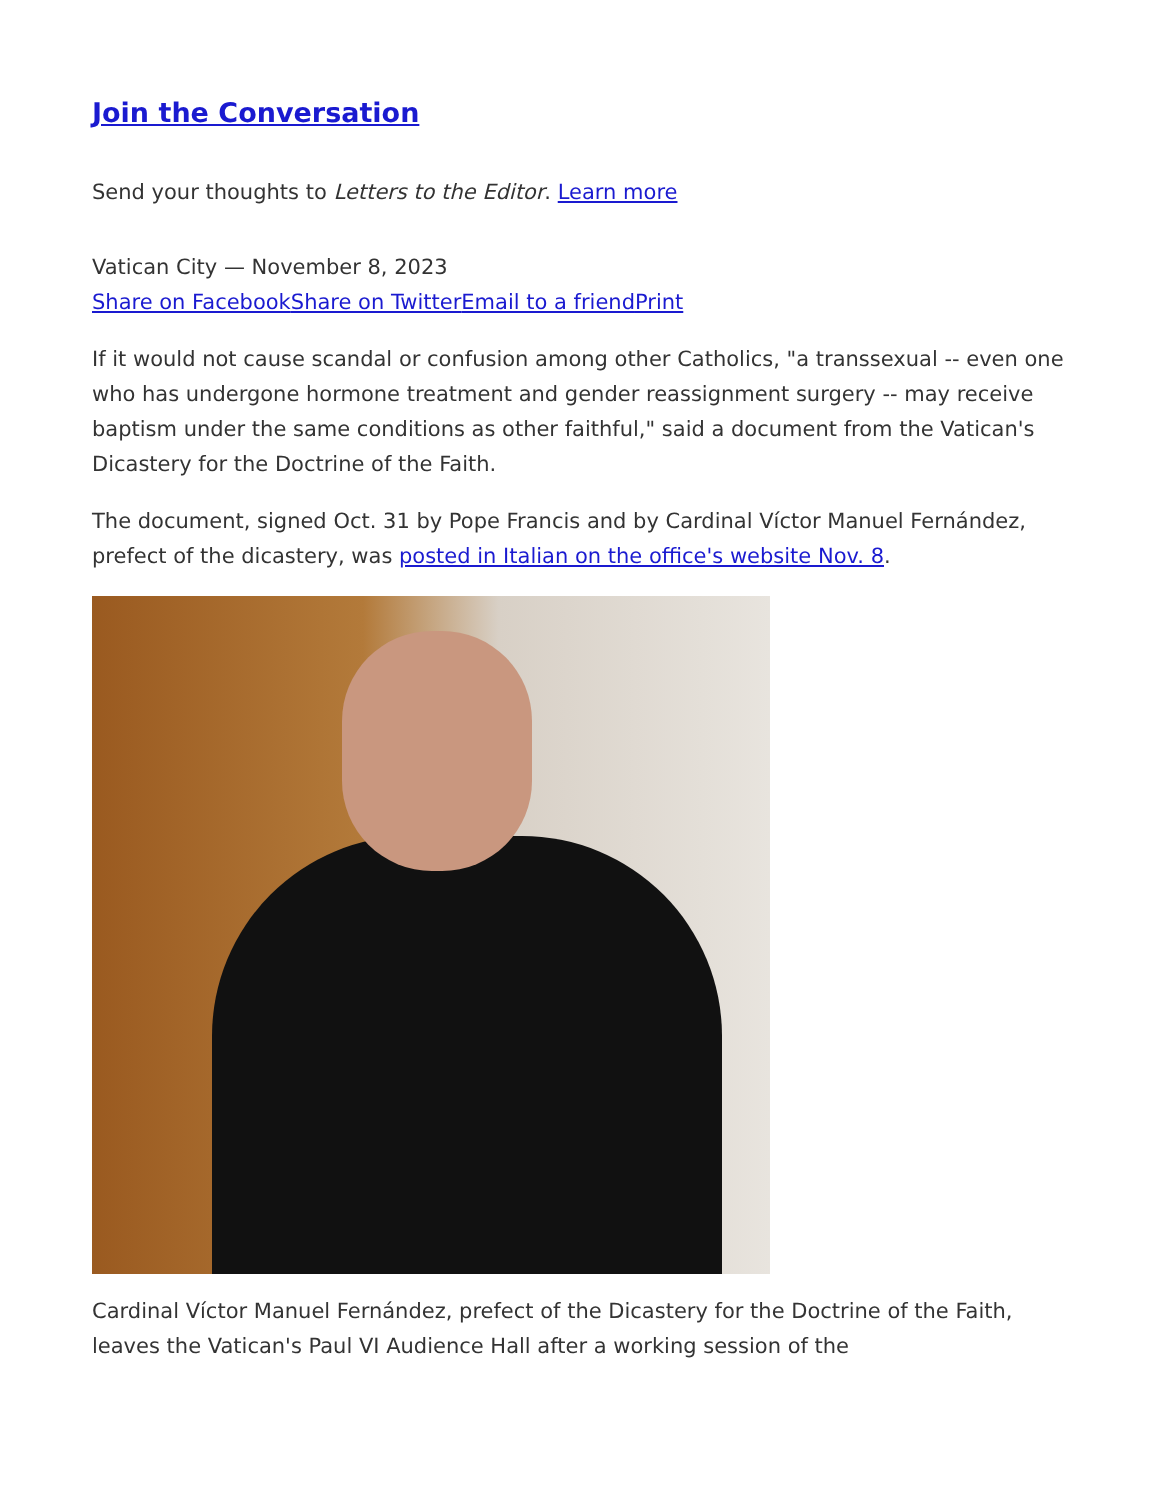Join the Conversation
Send your thoughts to Letters to the Editor. Learn more
Vatican City — November 8, 2023
Share on Facebook Share on Twitter Email to a friend Print
If it would not cause scandal or confusion among other Catholics, "a transsexual -- even one who has undergone hormone treatment and gender reassignment surgery -- may receive baptism under the same conditions as other faithful," said a document from the Vatican's Dicastery for the Doctrine of the Faith.
The document, signed Oct. 31 by Pope Francis and by Cardinal Víctor Manuel Fernández, prefect of the dicastery, was posted in Italian on the office's website Nov. 8.
Cardinal Víctor Manuel Fernández, prefect of the Dicastery for the Doctrine of the Faith, leaves the Vatican's Paul VI Audience Hall after a working session of the